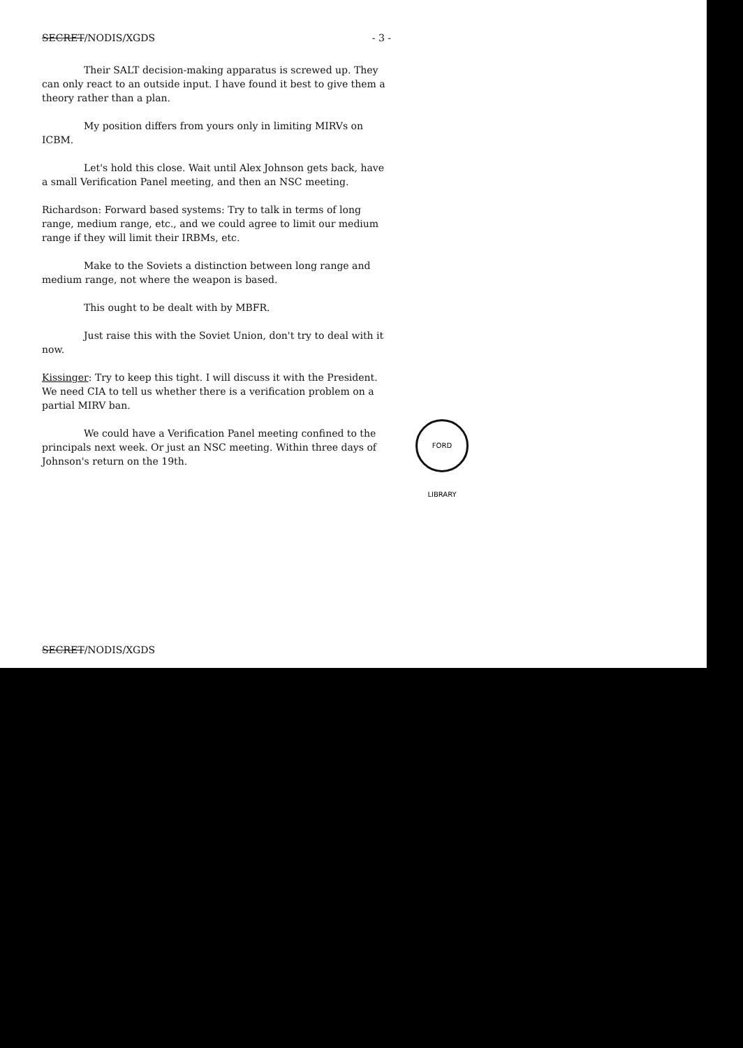SECRET/NODIS/XGDS - 3 -
Their SALT decision-making apparatus is screwed up. They can only react to an outside input. I have found it best to give them a theory rather than a plan.
My position differs from yours only in limiting MIRVs on ICBM.
Let's hold this close. Wait until Alex Johnson gets back, have a small Verification Panel meeting, and then an NSC meeting.
Richardson: Forward based systems: Try to talk in terms of long range, medium range, etc., and we could agree to limit our medium range if they will limit their IRBMs, etc.
Make to the Soviets a distinction between long range and medium range, not where the weapon is based.
This ought to be dealt with by MBFR.
Just raise this with the Soviet Union, don't try to deal with it now.
Kissinger: Try to keep this tight. I will discuss it with the President. We need CIA to tell us whether there is a verification problem on a partial MIRV ban.
We could have a Verification Panel meeting confined to the principals next week. Or just an NSC meeting. Within three days of Johnson's return on the 19th.
SECRET/NODIS/XGDS
FORD LIBRARY